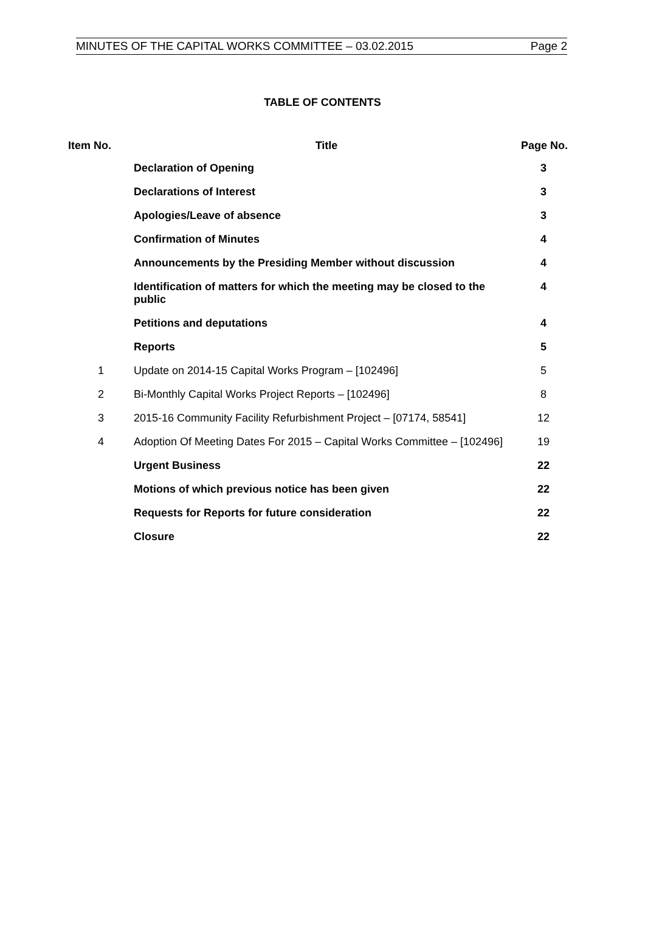MINUTES OF THE CAPITAL WORKS COMMITTEE – 03.02.2015 Page 2
TABLE OF CONTENTS
| Item No. | Title | Page No. |
| --- | --- | --- |
| | Declaration of Opening | 3 |
| | Declarations of Interest | 3 |
| | Apologies/Leave of absence | 3 |
| | Confirmation of Minutes | 4 |
| | Announcements by the Presiding Member without discussion | 4 |
| | Identification of matters for which the meeting may be closed to the public | 4 |
| | Petitions and deputations | 4 |
| | Reports | 5 |
| 1 | Update on 2014-15 Capital Works Program – [102496] | 5 |
| 2 | Bi-Monthly Capital Works Project Reports – [102496] | 8 |
| 3 | 2015-16 Community Facility Refurbishment Project – [07174, 58541] | 12 |
| 4 | Adoption Of Meeting Dates For 2015 – Capital Works Committee – [102496] | 19 |
| | Urgent Business | 22 |
| | Motions of which previous notice has been given | 22 |
| | Requests for Reports for future consideration | 22 |
| | Closure | 22 |